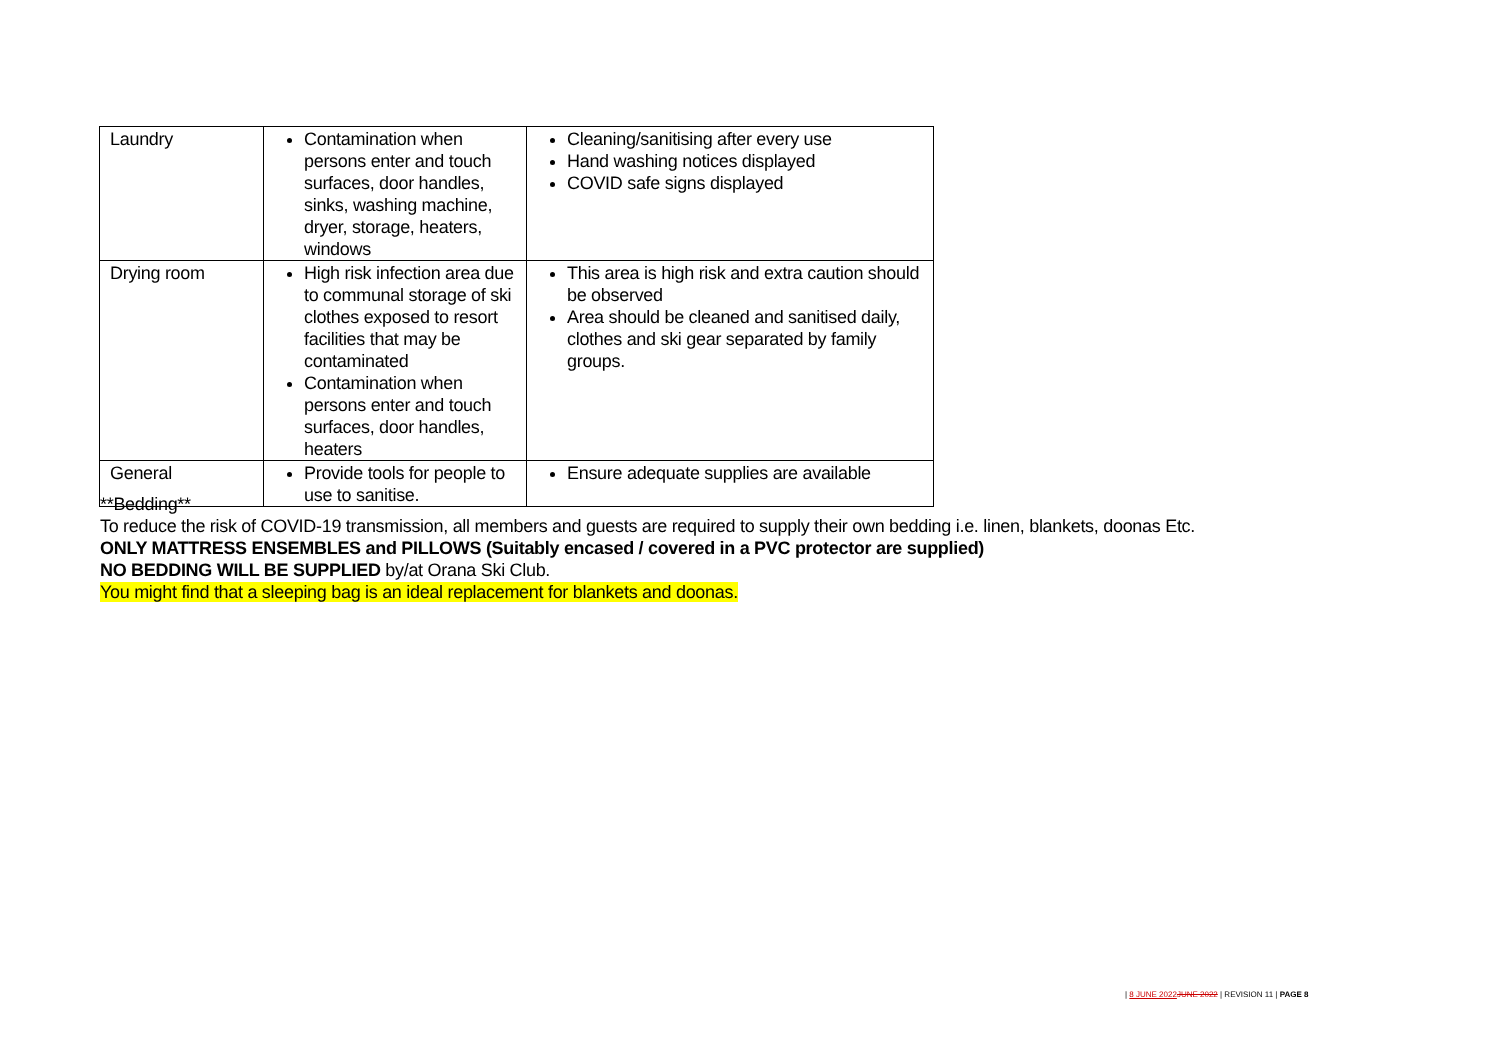| Laundry | Contamination when persons enter and touch surfaces, door handles, sinks, washing machine, dryer, storage, heaters, windows | Cleaning/sanitising after every use Hand washing notices displayed COVID safe signs displayed |
| Drying room | High risk infection area due to communal storage of ski clothes exposed to resort facilities that may be contaminated Contamination when persons enter and touch surfaces, door handles, heaters | This area is high risk and extra caution should be observed Area should be cleaned and sanitised daily, clothes and ski gear separated by family groups. |
| General | Provide tools for people to use to sanitise. | Ensure adequate supplies are available |
**Bedding**
To reduce the risk of COVID-19 transmission, all members and guests are required to supply their own bedding i.e. linen, blankets, doonas Etc.
ONLY MATTRESS ENSEMBLES and PILLOWS (Suitably encased / covered in a PVC protector are supplied)
NO BEDDING WILL BE SUPPLIED by/at Orana Ski Club.
You might find that a sleeping bag is an ideal replacement for blankets and doonas.
| 8 JUNE 2022 JUNE 2022 | REVISION 11 | PAGE 8